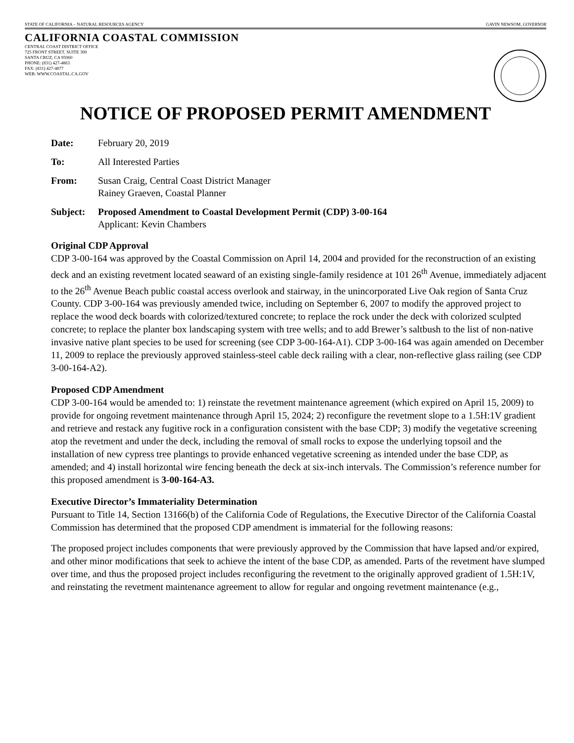STATE OF CALIFORNIA – NATURAL RESOURCES AGENCY GAVIN NEWSOM, GOVERNOR
CALIFORNIA COASTAL COMMISSION
CENTRAL COAST DISTRICT OFFICE
725 FRONT STREET, SUITE 300
SANTA CRUZ, CA 95060
PHONE: (831) 427-4863
FAX: (831) 427-4877
WEB: WWW.COASTAL.CA.GOV
NOTICE OF PROPOSED PERMIT AMENDMENT
Date: February 20, 2019
To: All Interested Parties
From: Susan Craig, Central Coast District Manager
Rainey Graeven, Coastal Planner
Subject: Proposed Amendment to Coastal Development Permit (CDP) 3-00-164
Applicant: Kevin Chambers
Original CDP Approval
CDP 3-00-164 was approved by the Coastal Commission on April 14, 2004 and provided for the reconstruction of an existing deck and an existing revetment located seaward of an existing single-family residence at 101 26<sup>th</sup> Avenue, immediately adjacent to the 26<sup>th</sup> Avenue Beach public coastal access overlook and stairway, in the unincorporated Live Oak region of Santa Cruz County. CDP 3-00-164 was previously amended twice, including on September 6, 2007 to modify the approved project to replace the wood deck boards with colorized/textured concrete; to replace the rock under the deck with colorized sculpted concrete; to replace the planter box landscaping system with tree wells; and to add Brewer’s saltbush to the list of non-native invasive native plant species to be used for screening (see CDP 3-00-164-A1). CDP 3-00-164 was again amended on December 11, 2009 to replace the previously approved stainless-steel cable deck railing with a clear, non-reflective glass railing (see CDP 3-00-164-A2).
Proposed CDP Amendment
CDP 3-00-164 would be amended to: 1) reinstate the revetment maintenance agreement (which expired on April 15, 2009) to provide for ongoing revetment maintenance through April 15, 2024; 2) reconfigure the revetment slope to a 1.5H:1V gradient and retrieve and restack any fugitive rock in a configuration consistent with the base CDP; 3) modify the vegetative screening atop the revetment and under the deck, including the removal of small rocks to expose the underlying topsoil and the installation of new cypress tree plantings to provide enhanced vegetative screening as intended under the base CDP, as amended; and 4) install horizontal wire fencing beneath the deck at six-inch intervals. The Commission’s reference number for this proposed amendment is 3-00-164-A3.
Executive Director’s Immateriality Determination
Pursuant to Title 14, Section 13166(b) of the California Code of Regulations, the Executive Director of the California Coastal Commission has determined that the proposed CDP amendment is immaterial for the following reasons:
The proposed project includes components that were previously approved by the Commission that have lapsed and/or expired, and other minor modifications that seek to achieve the intent of the base CDP, as amended. Parts of the revetment have slumped over time, and thus the proposed project includes reconfiguring the revetment to the originally approved gradient of 1.5H:1V, and reinstating the revetment maintenance agreement to allow for regular and ongoing revetment maintenance (e.g.,